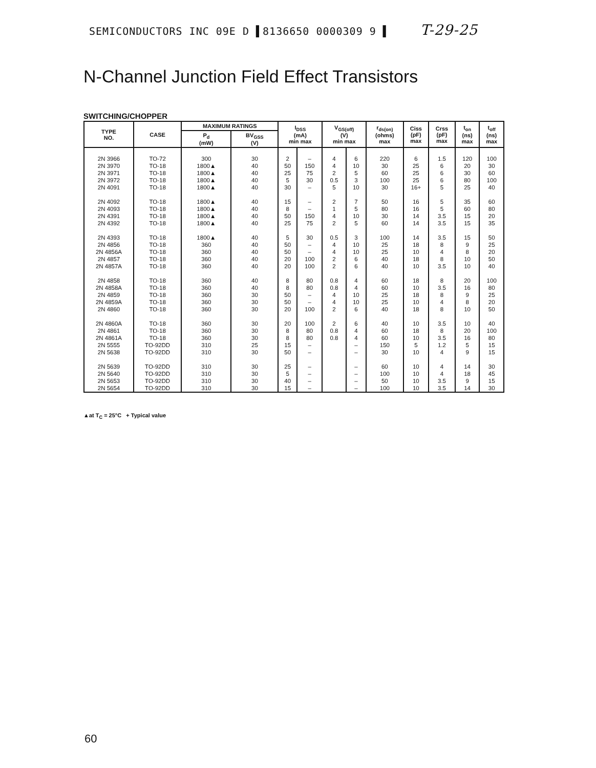SEMICONDUCTORS INC 09E D ▌8136650 0000309 9 ▌ T-29-25
N-Channel Junction Field Effect Transistors
SWITCHING/CHOPPER
| TYPE NO. | CASE | MAXIMUM RATINGS | | I<sub>DSS</sub> (mA) min max | | V<sub>GS(off)</sub> (V) min max | | r<sub>ds(on)</sub> (ohms) max | Ciss (pF) max | Crss (pF) max | t<sub>on</sub> (ns) max | t<sub>off</sub> (ns) max |
| --- | --- | --- | --- | --- | --- | --- | --- | --- | --- | --- | --- | --- |
| | | P<sub>d</sub> (mW) | BV<sub>GSS</sub> (V) | | | | | | | | | |
| 2N 3966 | TO-72 | 300 | 30 | 2 | – | 4 | 6 | 220 | 6 | 1.5 | 120 | 100 |
| 2N 3970 | TO-18 | 1800▲ | 40 | 50 | 150 | 4 | 10 | 30 | 25 | 6 | 20 | 30 |
| 2N 3971 | TO-18 | 1800▲ | 40 | 25 | 75 | 2 | 5 | 60 | 25 | 6 | 30 | 60 |
| 2N 3972 | TO-18 | 1800▲ | 40 | 5 | 30 | 0.5 | 3 | 100 | 25 | 6 | 80 | 100 |
| 2N 4091 | TO-18 | 1800▲ | 40 | 30 | – | 5 | 10 | 30 | 16+ | 5 | 25 | 40 |
| 2N 4092 | TO-18 | 1800▲ | 40 | 15 | – | 2 | 7 | 50 | 16 | 5 | 35 | 60 |
| 2N 4093 | TO-18 | 1800▲ | 40 | 8 | – | 1 | 5 | 80 | 16 | 5 | 60 | 80 |
| 2N 4391 | TO-18 | 1800▲ | 40 | 50 | 150 | 4 | 10 | 30 | 14 | 3.5 | 15 | 20 |
| 2N 4392 | TO-18 | 1800▲ | 40 | 25 | 75 | 2 | 5 | 60 | 14 | 3.5 | 15 | 35 |
| 2N 4393 | TO-18 | 1800▲ | 40 | 5 | 30 | 0.5 | 3 | 100 | 14 | 3.5 | 15 | 50 |
| 2N 4856 | TO-18 | 360 | 40 | 50 | – | 4 | 10 | 25 | 18 | 8 | 9 | 25 |
| 2N 4856A | TO-18 | 360 | 40 | 50 | – | 4 | 10 | 25 | 10 | 4 | 8 | 20 |
| 2N 4857 | TO-18 | 360 | 40 | 20 | 100 | 2 | 6 | 40 | 18 | 8 | 10 | 50 |
| 2N 4857A | TO-18 | 360 | 40 | 20 | 100 | 2 | 6 | 40 | 10 | 3.5 | 10 | 40 |
| 2N 4858 | TO-18 | 360 | 40 | 8 | 80 | 0.8 | 4 | 60 | 18 | 8 | 20 | 100 |
| 2N 4858A | TO-18 | 360 | 40 | 8 | 80 | 0.8 | 4 | 60 | 10 | 3.5 | 16 | 80 |
| 2N 4859 | TO-18 | 360 | 30 | 50 | – | 4 | 10 | 25 | 18 | 8 | 9 | 25 |
| 2N 4859A | TO-18 | 360 | 30 | 50 | – | 4 | 10 | 25 | 10 | 4 | 8 | 20 |
| 2N 4860 | TO-18 | 360 | 30 | 20 | 100 | 2 | 6 | 40 | 18 | 8 | 10 | 50 |
| 2N 4860A | TO-18 | 360 | 30 | 20 | 100 | 2 | 6 | 40 | 10 | 3.5 | 10 | 40 |
| 2N 4861 | TO-18 | 360 | 30 | 8 | 80 | 0.8 | 4 | 60 | 18 | 8 | 20 | 100 |
| 2N 4861A | TO-18 | 360 | 30 | 8 | 80 | 0.8 | 4 | 60 | 10 | 3.5 | 16 | 80 |
| 2N 5555 | TO-92DD | 310 | 25 | 15 | – | | – | 150 | 5 | 1.2 | 5 | 15 |
| 2N 5638 | TO-92DD | 310 | 30 | 50 | – | | – | 30 | 10 | 4 | 9 | 15 |
| 2N 5639 | TO-92DD | 310 | 30 | 25 | – | | – | 60 | 10 | 4 | 14 | 30 |
| 2N 5640 | TO-92DD | 310 | 30 | 5 | – | | – | 100 | 10 | 4 | 18 | 45 |
| 2N 5653 | TO-92DD | 310 | 30 | 40 | – | | – | 50 | 10 | 3.5 | 9 | 15 |
| 2N 5654 | TO-92DD | 310 | 30 | 15 | – | | – | 100 | 10 | 3.5 | 14 | 30 |
▲at T<sub>C</sub> = 25°C + Typical value
60